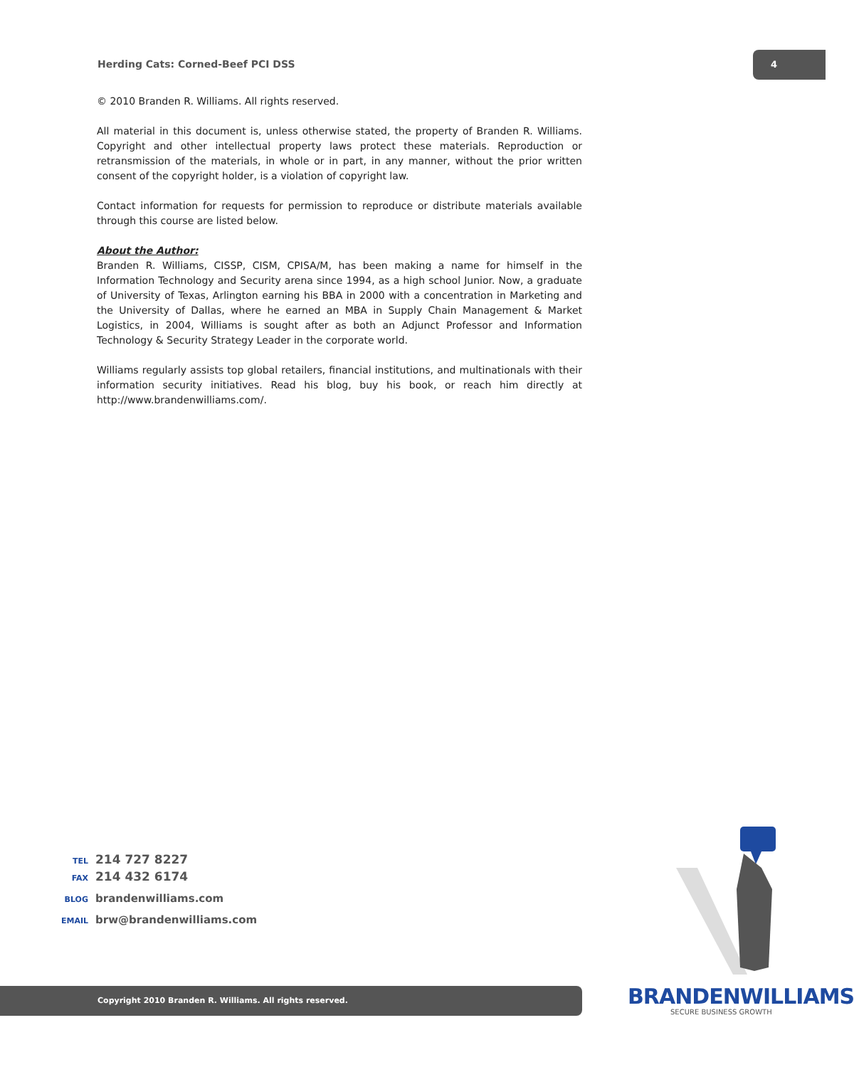Herding Cats: Corned-Beef PCI DSS
4
© 2010 Branden R. Williams. All rights reserved.
All material in this document is, unless otherwise stated, the property of Branden R. Williams. Copyright and other intellectual property laws protect these materials. Reproduction or retransmission of the materials, in whole or in part, in any manner, without the prior written consent of the copyright holder, is a violation of copyright law.
Contact information for requests for permission to reproduce or distribute materials available through this course are listed below.
About the Author:
Branden R. Williams, CISSP, CISM, CPISA/M, has been making a name for himself in the Information Technology and Security arena since 1994, as a high school Junior. Now, a graduate of University of Texas, Arlington earning his BBA in 2000 with a concentration in Marketing and the University of Dallas, where he earned an MBA in Supply Chain Management & Market Logistics, in 2004, Williams is sought after as both an Adjunct Professor and Information Technology & Security Strategy Leader in the corporate world.
Williams regularly assists top global retailers, financial institutions, and multinationals with their information security initiatives. Read his blog, buy his book, or reach him directly at http://www.brandenwilliams.com/.
TEL 214 727 8227
FAX 214 432 6174
BLOG brandenwilliams.com
EMAIL brw@brandenwilliams.com
BRANDENWILLIAMS
SECURE BUSINESS GROWTH
Copyright 2010 Branden R. Williams. All rights reserved.